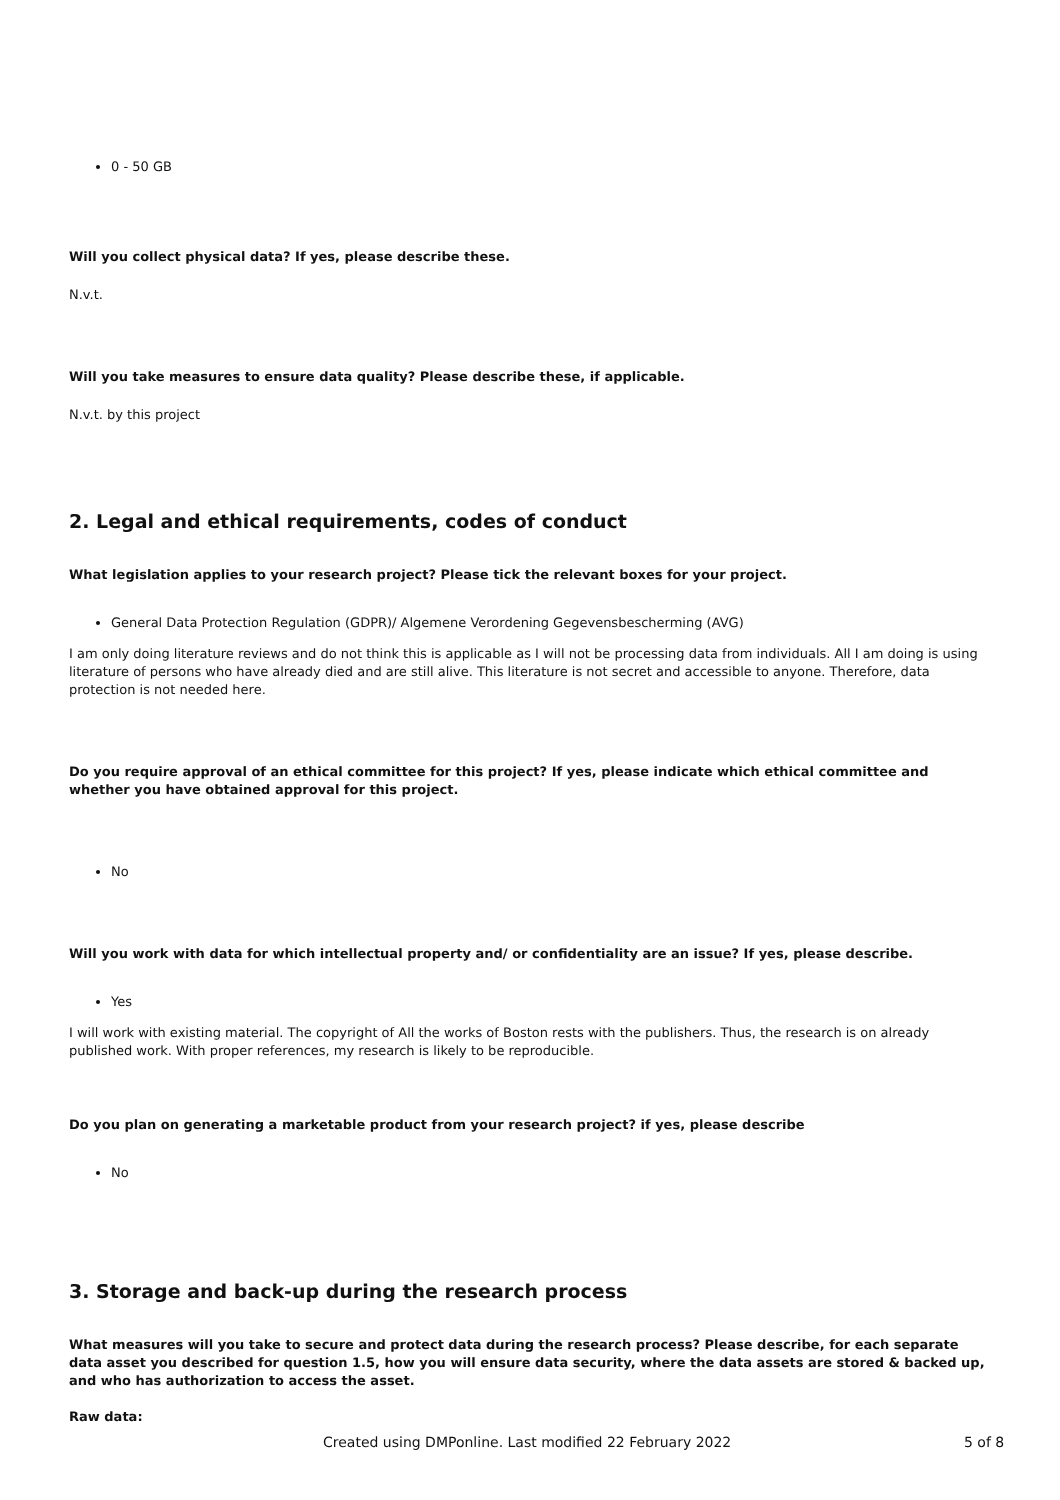0 - 50 GB
Will you collect physical data? If yes, please describe these.
N.v.t.
Will you take measures to ensure data quality? Please describe these, if applicable.
N.v.t. by this project
2. Legal and ethical requirements, codes of conduct
What legislation applies to your research project? Please tick the relevant boxes for your project.
General Data Protection Regulation (GDPR)/ Algemene Verordening Gegevensbescherming (AVG)
I am only doing literature reviews and do not think this is applicable as I will not be processing data from individuals. All I am doing is using literature of persons who have already died and are still alive. This literature is not secret and accessible to anyone. Therefore, data protection is not needed here.
Do you require approval of an ethical committee for this project? If yes, please indicate which ethical committee and whether you have obtained approval for this project.
No
Will you work with data for which intellectual property and/ or confidentiality are an issue? If yes, please describe.
Yes
I will work with existing material. The copyright of All the works of Boston rests with the publishers. Thus, the research is on already published work. With proper references, my research is likely to be reproducible.
Do you plan on generating a marketable product from your research project? if yes, please describe
No
3. Storage and back-up during the research process
What measures will you take to secure and protect data during the research process? Please describe, for each separate data asset you described for question 1.5, how you will ensure data security, where the data assets are stored & backed up, and who has authorization to access the asset.
Raw data:
Created using DMPonline. Last modified 22 February 2022 5 of 8